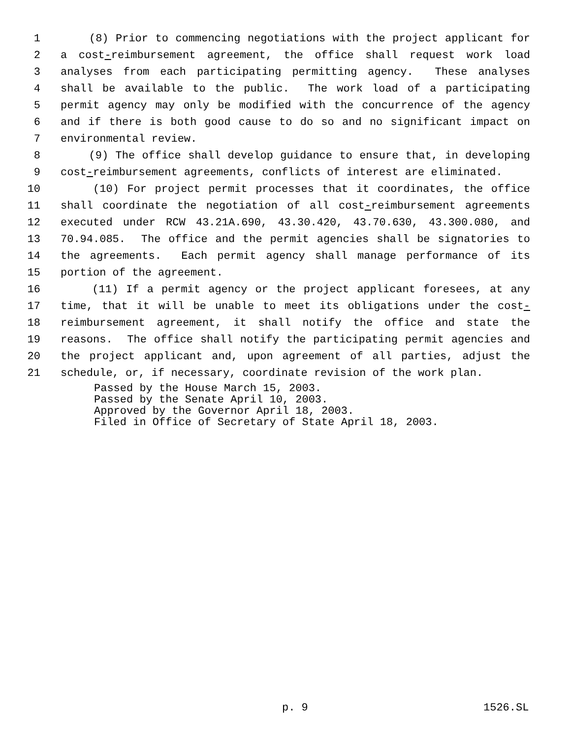1 (8) Prior to commencing negotiations with the project applicant for
2 a cost-reimbursement agreement, the office shall request work load
3 analyses from each participating permitting agency. These analyses
4 shall be available to the public. The work load of a participating
5 permit agency may only be modified with the concurrence of the agency
6 and if there is both good cause to do so and no significant impact on
7 environmental review.
8 (9) The office shall develop guidance to ensure that, in developing
9 cost-reimbursement agreements, conflicts of interest are eliminated.
10 (10) For project permit processes that it coordinates, the office
11 shall coordinate the negotiation of all cost-reimbursement agreements
12 executed under RCW 43.21A.690, 43.30.420, 43.70.630, 43.300.080, and
13 70.94.085. The office and the permit agencies shall be signatories to
14 the agreements. Each permit agency shall manage performance of its
15 portion of the agreement.
16 (11) If a permit agency or the project applicant foresees, at any
17 time, that it will be unable to meet its obligations under the cost-
18 reimbursement agreement, it shall notify the office and state the
19 reasons. The office shall notify the participating permit agencies and
20 the project applicant and, upon agreement of all parties, adjust the
21 schedule, or, if necessary, coordinate revision of the work plan.
Passed by the House March 15, 2003.
Passed by the Senate April 10, 2003.
Approved by the Governor April 18, 2003.
Filed in Office of Secretary of State April 18, 2003.
p. 9 1526.SL